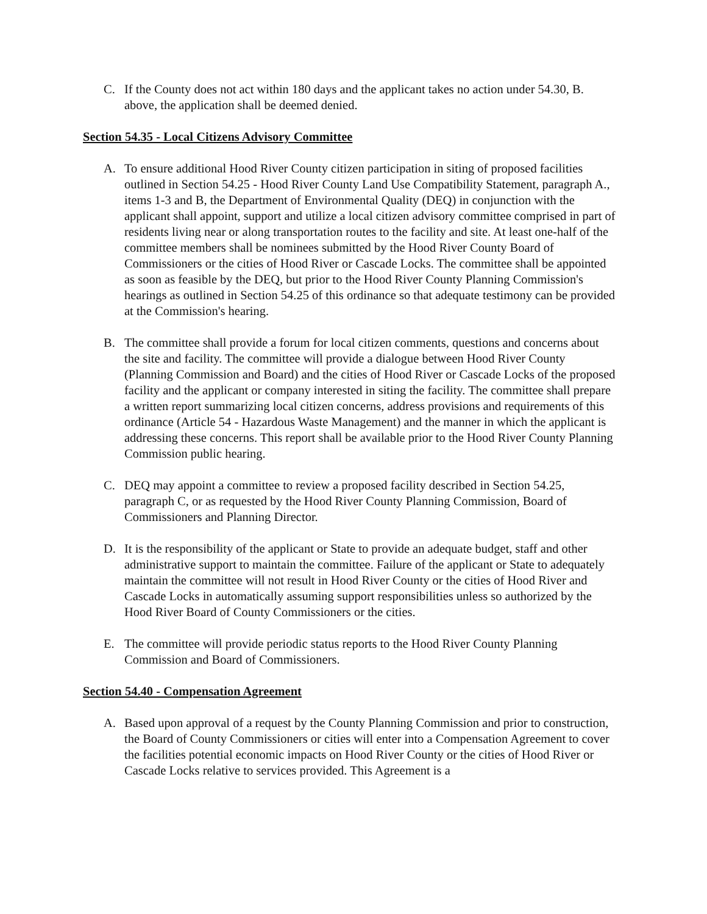C. If the County does not act within 180 days and the applicant takes no action under 54.30, B. above, the application shall be deemed denied.
Section 54.35 - Local Citizens Advisory Committee
A. To ensure additional Hood River County citizen participation in siting of proposed facilities outlined in Section 54.25 - Hood River County Land Use Compatibility Statement, paragraph A., items 1-3 and B, the Department of Environmental Quality (DEQ) in conjunction with the applicant shall appoint, support and utilize a local citizen advisory committee comprised in part of residents living near or along transportation routes to the facility and site. At least one-half of the committee members shall be nominees submitted by the Hood River County Board of Commissioners or the cities of Hood River or Cascade Locks. The committee shall be appointed as soon as feasible by the DEQ, but prior to the Hood River County Planning Commission's hearings as outlined in Section 54.25 of this ordinance so that adequate testimony can be provided at the Commission's hearing.
B. The committee shall provide a forum for local citizen comments, questions and concerns about the site and facility. The committee will provide a dialogue between Hood River County (Planning Commission and Board) and the cities of Hood River or Cascade Locks of the proposed facility and the applicant or company interested in siting the facility. The committee shall prepare a written report summarizing local citizen concerns, address provisions and requirements of this ordinance (Article 54 - Hazardous Waste Management) and the manner in which the applicant is addressing these concerns. This report shall be available prior to the Hood River County Planning Commission public hearing.
C. DEQ may appoint a committee to review a proposed facility described in Section 54.25, paragraph C, or as requested by the Hood River County Planning Commission, Board of Commissioners and Planning Director.
D. It is the responsibility of the applicant or State to provide an adequate budget, staff and other administrative support to maintain the committee. Failure of the applicant or State to adequately maintain the committee will not result in Hood River County or the cities of Hood River and Cascade Locks in automatically assuming support responsibilities unless so authorized by the Hood River Board of County Commissioners or the cities.
E. The committee will provide periodic status reports to the Hood River County Planning Commission and Board of Commissioners.
Section 54.40 - Compensation Agreement
A. Based upon approval of a request by the County Planning Commission and prior to construction, the Board of County Commissioners or cities will enter into a Compensation Agreement to cover the facilities potential economic impacts on Hood River County or the cities of Hood River or Cascade Locks relative to services provided. This Agreement is a